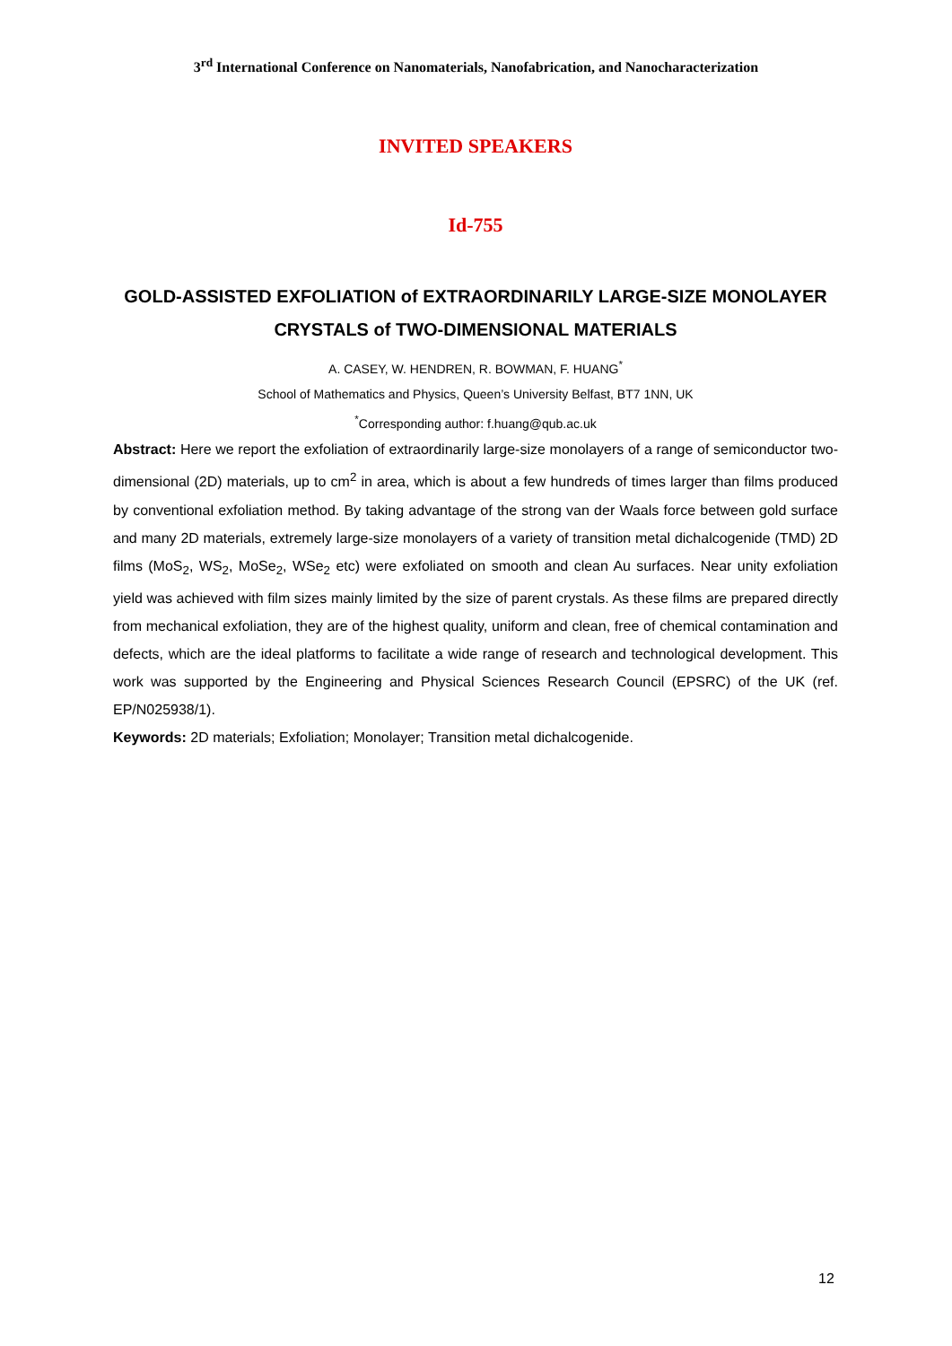3<sup>rd</sup> International Conference on Nanomaterials, Nanofabrication, and Nanocharacterization
INVITED SPEAKERS
Id-755
GOLD-ASSISTED EXFOLIATION of EXTRAORDINARILY LARGE-SIZE MONOLAYER CRYSTALS of TWO-DIMENSIONAL MATERIALS
A. CASEY, W. HENDREN, R. BOWMAN, F. HUANG<sup>*</sup>
School of Mathematics and Physics, Queen’s University Belfast, BT7 1NN, UK
<sup>*</sup> Corresponding author: f.huang@qub.ac.uk
Abstract: Here we report the exfoliation of extraordinarily large-size monolayers of a range of semiconductor two-dimensional (2D) materials, up to cm<sup>2</sup> in area, which is about a few hundreds of times larger than films produced by conventional exfoliation method. By taking advantage of the strong van der Waals force between gold surface and many 2D materials, extremely large-size monolayers of a variety of transition metal dichalcogenide (TMD) 2D films (MoS<sub>2</sub>, WS<sub>2</sub>, MoSe<sub>2</sub>, WSe<sub>2</sub> etc) were exfoliated on smooth and clean Au surfaces. Near unity exfoliation yield was achieved with film sizes mainly limited by the size of parent crystals. As these films are prepared directly from mechanical exfoliation, they are of the highest quality, uniform and clean, free of chemical contamination and defects, which are the ideal platforms to facilitate a wide range of research and technological development. This work was supported by the Engineering and Physical Sciences Research Council (EPSRC) of the UK (ref. EP/N025938/1).
Keywords: 2D materials; Exfoliation; Monolayer; Transition metal dichalcogenide.
12